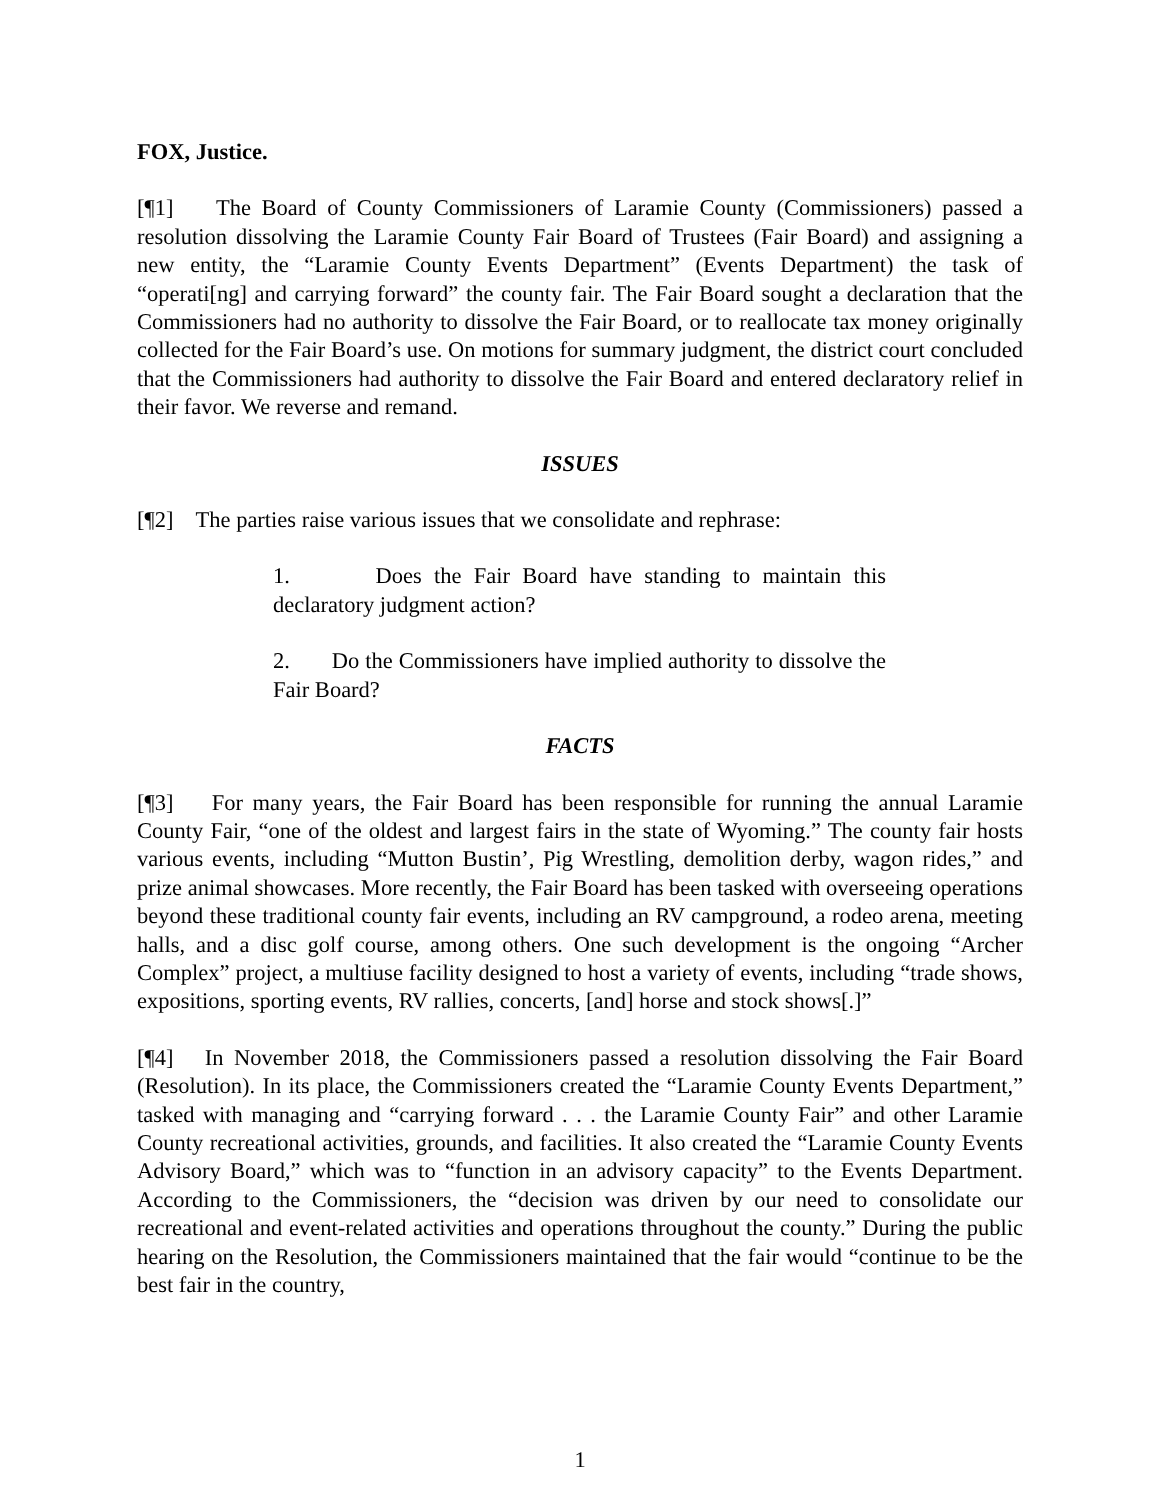FOX, Justice.
[¶1] The Board of County Commissioners of Laramie County (Commissioners) passed a resolution dissolving the Laramie County Fair Board of Trustees (Fair Board) and assigning a new entity, the “Laramie County Events Department” (Events Department) the task of “operati[ng] and carrying forward” the county fair. The Fair Board sought a declaration that the Commissioners had no authority to dissolve the Fair Board, or to reallocate tax money originally collected for the Fair Board’s use. On motions for summary judgment, the district court concluded that the Commissioners had authority to dissolve the Fair Board and entered declaratory relief in their favor. We reverse and remand.
ISSUES
[¶2] The parties raise various issues that we consolidate and rephrase:
1. Does the Fair Board have standing to maintain this declaratory judgment action?
2. Do the Commissioners have implied authority to dissolve the Fair Board?
FACTS
[¶3] For many years, the Fair Board has been responsible for running the annual Laramie County Fair, “one of the oldest and largest fairs in the state of Wyoming.” The county fair hosts various events, including “Mutton Bustin’, Pig Wrestling, demolition derby, wagon rides,” and prize animal showcases. More recently, the Fair Board has been tasked with overseeing operations beyond these traditional county fair events, including an RV campground, a rodeo arena, meeting halls, and a disc golf course, among others. One such development is the ongoing “Archer Complex” project, a multiuse facility designed to host a variety of events, including “trade shows, expositions, sporting events, RV rallies, concerts, [and] horse and stock shows[.]”
[¶4] In November 2018, the Commissioners passed a resolution dissolving the Fair Board (Resolution). In its place, the Commissioners created the “Laramie County Events Department,” tasked with managing and “carrying forward . . . the Laramie County Fair” and other Laramie County recreational activities, grounds, and facilities. It also created the “Laramie County Events Advisory Board,” which was to “function in an advisory capacity” to the Events Department. According to the Commissioners, the “decision was driven by our need to consolidate our recreational and event-related activities and operations throughout the county.” During the public hearing on the Resolution, the Commissioners maintained that the fair would “continue to be the best fair in the country,
1